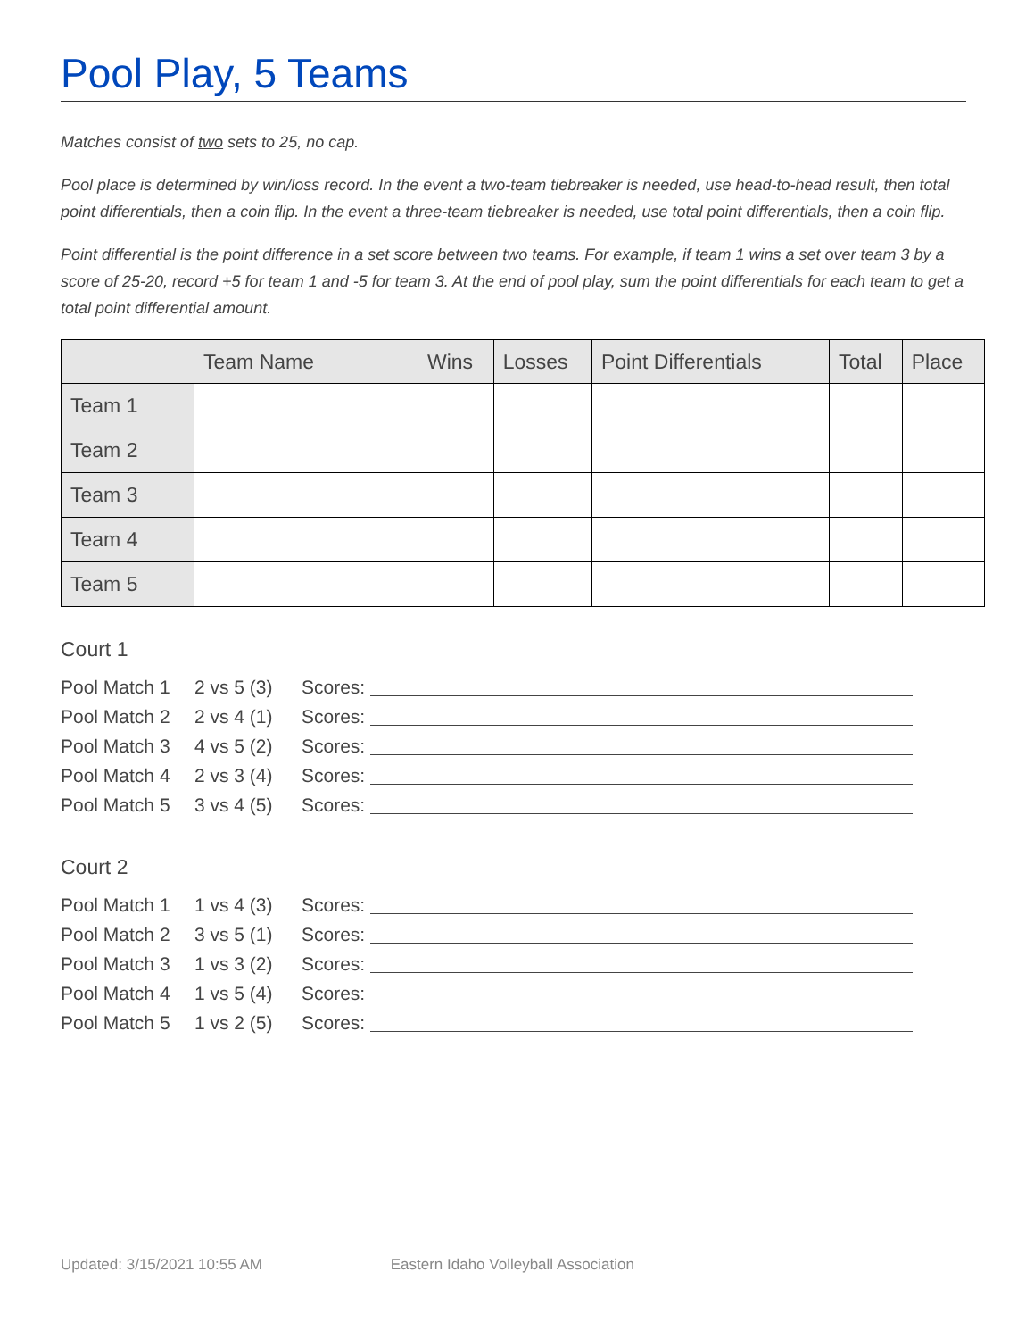Pool Play, 5 Teams
Matches consist of two sets to 25, no cap.
Pool place is determined by win/loss record. In the event a two-team tiebreaker is needed, use head-to-head result, then total point differentials, then a coin flip. In the event a three-team tiebreaker is needed, use total point differentials, then a coin flip.
Point differential is the point difference in a set score between two teams. For example, if team 1 wins a set over team 3 by a score of 25-20, record +5 for team 1 and -5 for team 3. At the end of pool play, sum the point differentials for each team to get a total point differential amount.
| | Team Name | Wins | Losses | Point Differentials | Total | Place |
| --- | --- | --- | --- | --- | --- | --- |
| Team 1 | | | | | | |
| Team 2 | | | | | | |
| Team 3 | | | | | | |
| Team 4 | | | | | | |
| Team 5 | | | | | | |
Court 1
Pool Match 1 2 vs 5 (3) Scores:
Pool Match 2 2 vs 4 (1) Scores:
Pool Match 3 4 vs 5 (2) Scores:
Pool Match 4 2 vs 3 (4) Scores:
Pool Match 5 3 vs 4 (5) Scores:
Court 2
Pool Match 1 1 vs 4 (3) Scores:
Pool Match 2 3 vs 5 (1) Scores:
Pool Match 3 1 vs 3 (2) Scores:
Pool Match 4 1 vs 5 (4) Scores:
Pool Match 5 1 vs 2 (5) Scores:
Updated: 3/15/2021 10:55 AM Eastern Idaho Volleyball Association